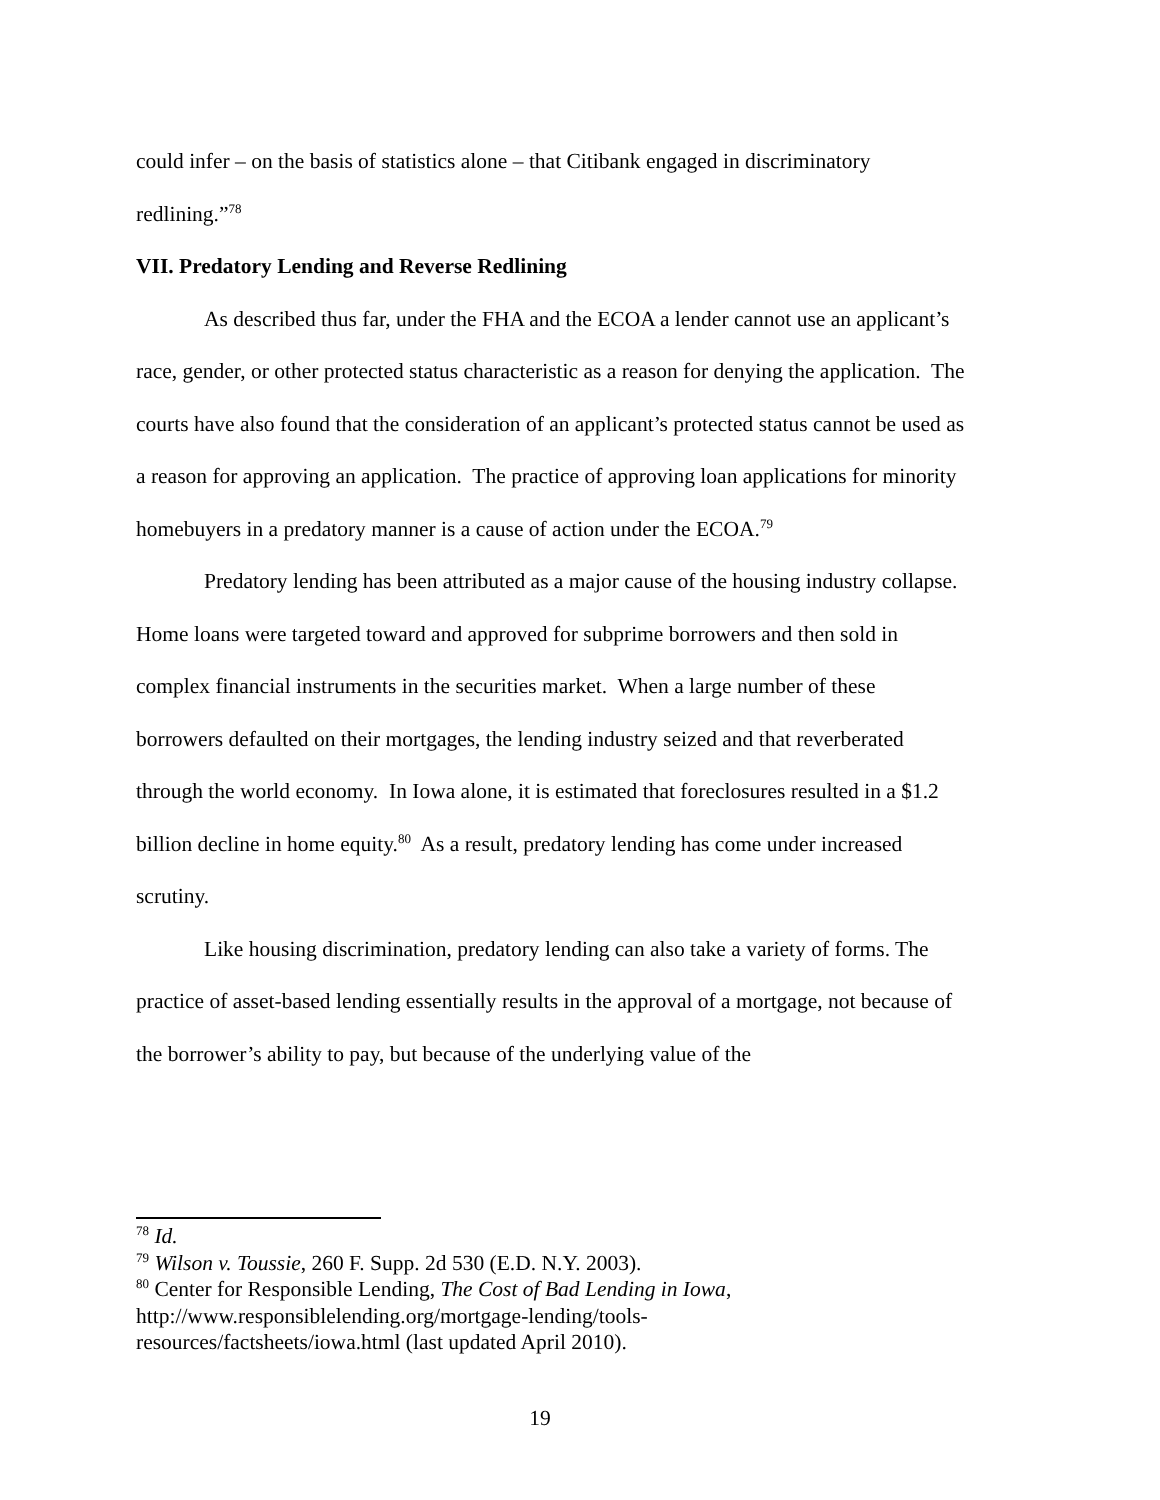could infer – on the basis of statistics alone – that Citibank engaged in discriminatory redlining.”<sup>78</sup>
VII. Predatory Lending and Reverse Redlining
As described thus far, under the FHA and the ECOA a lender cannot use an applicant’s race, gender, or other protected status characteristic as a reason for denying the application. The courts have also found that the consideration of an applicant’s protected status cannot be used as a reason for approving an application. The practice of approving loan applications for minority homebuyers in a predatory manner is a cause of action under the ECOA.<sup>79</sup>
Predatory lending has been attributed as a major cause of the housing industry collapse. Home loans were targeted toward and approved for subprime borrowers and then sold in complex financial instruments in the securities market. When a large number of these borrowers defaulted on their mortgages, the lending industry seized and that reverberated through the world economy. In Iowa alone, it is estimated that foreclosures resulted in a $1.2 billion decline in home equity.<sup>80</sup> As a result, predatory lending has come under increased scrutiny.
Like housing discrimination, predatory lending can also take a variety of forms. The practice of asset-based lending essentially results in the approval of a mortgage, not because of the borrower’s ability to pay, but because of the underlying value of the
<sup>78</sup> Id.
<sup>79</sup> Wilson v. Toussie, 260 F. Supp. 2d 530 (E.D. N.Y. 2003).
<sup>80</sup> Center for Responsible Lending, The Cost of Bad Lending in Iowa,
http://www.responsiblelending.org/mortgage-lending/tools-
resources/factsheets/iowa.html (last updated April 2010).
19